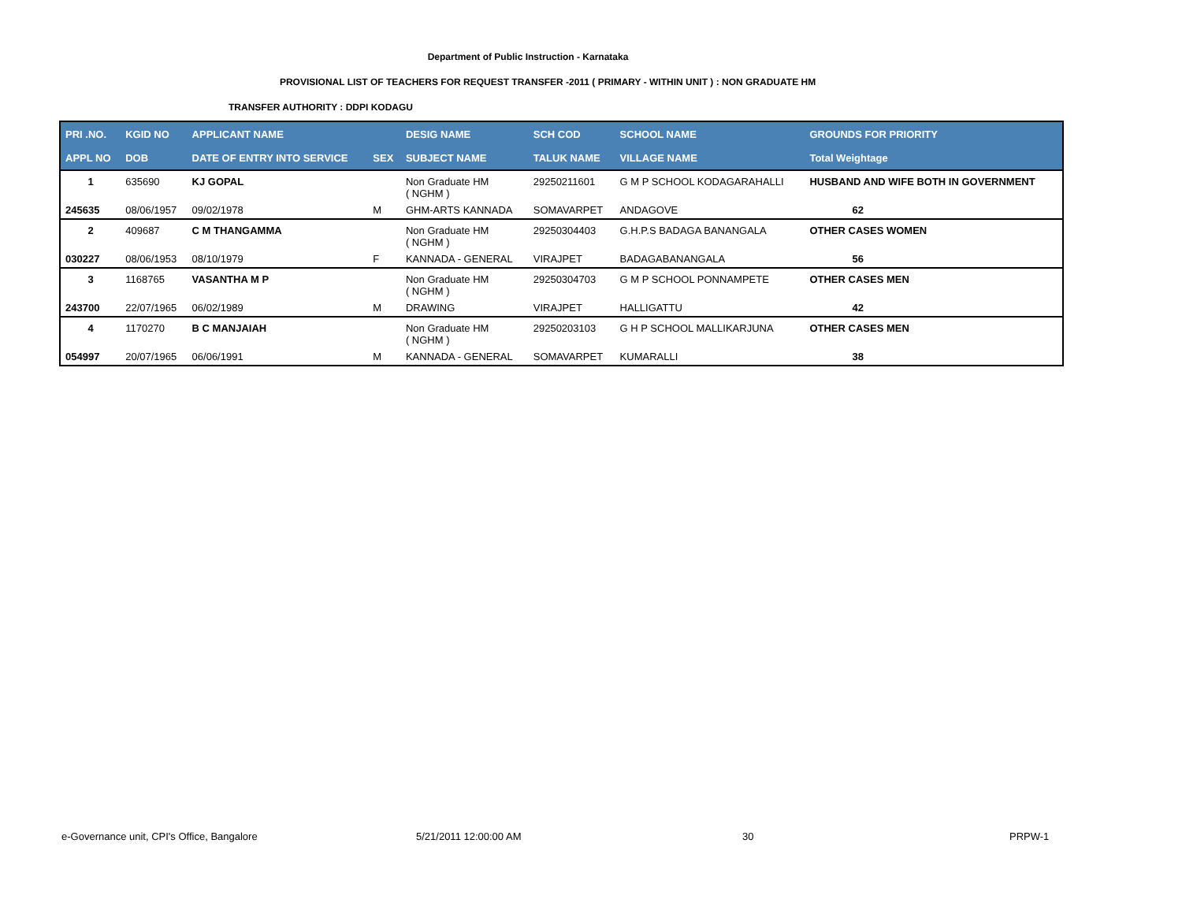Department of Public Instruction - Karnataka
PROVISIONAL LIST OF TEACHERS FOR REQUEST TRANSFER -2011 ( PRIMARY - WITHIN UNIT ) : NON GRADUATE HM
TRANSFER AUTHORITY : DDPI KODAGU
| PRI .NO. | KGID NO | APPLICANT NAME | | DESIG NAME | SCH COD | SCHOOL NAME | GROUNDS FOR PRIORITY |
| --- | --- | --- | --- | --- | --- | --- | --- |
| APPL NO | DOB | DATE OF ENTRY INTO SERVICE | SEX | SUBJECT NAME | TALUK NAME | VILLAGE NAME | Total Weightage |
| 1 | 635690 | KJ GOPAL | | Non Graduate HM ( NGHM ) | 29250211601 | G M P SCHOOL KODAGARAHALLI | HUSBAND AND WIFE BOTH IN GOVERNMENT |
| 245635 | 08/06/1957 | 09/02/1978 | M | GHM-ARTS KANNADA | SOMAVARPET | ANDAGOVE | 62 |
| 2 | 409687 | C M THANGAMMA | | Non Graduate HM ( NGHM ) | 29250304403 | G.H.P.S BADAGA BANANGALA | OTHER CASES WOMEN |
| 030227 | 08/06/1953 | 08/10/1979 | F | KANNADA - GENERAL | VIRAJPET | BADAGABANANGALA | 56 |
| 3 | 1168765 | VASANTHA M P | | Non Graduate HM ( NGHM ) | 29250304703 | G M P SCHOOL PONNAMPETE | OTHER CASES MEN |
| 243700 | 22/07/1965 | 06/02/1989 | M | DRAWING | VIRAJPET | HALLIGATTU | 42 |
| 4 | 1170270 | B C MANJAIAH | | Non Graduate HM ( NGHM ) | 29250203103 | G H P SCHOOL MALLIKARJUNA | OTHER CASES MEN |
| 054997 | 20/07/1965 | 06/06/1991 | M | KANNADA - GENERAL | SOMAVARPET | KUMARALLI | 38 |
e-Governance unit, CPI's Office, Bangalore 5/21/2011 12:00:00 AM 30 PRPW-1